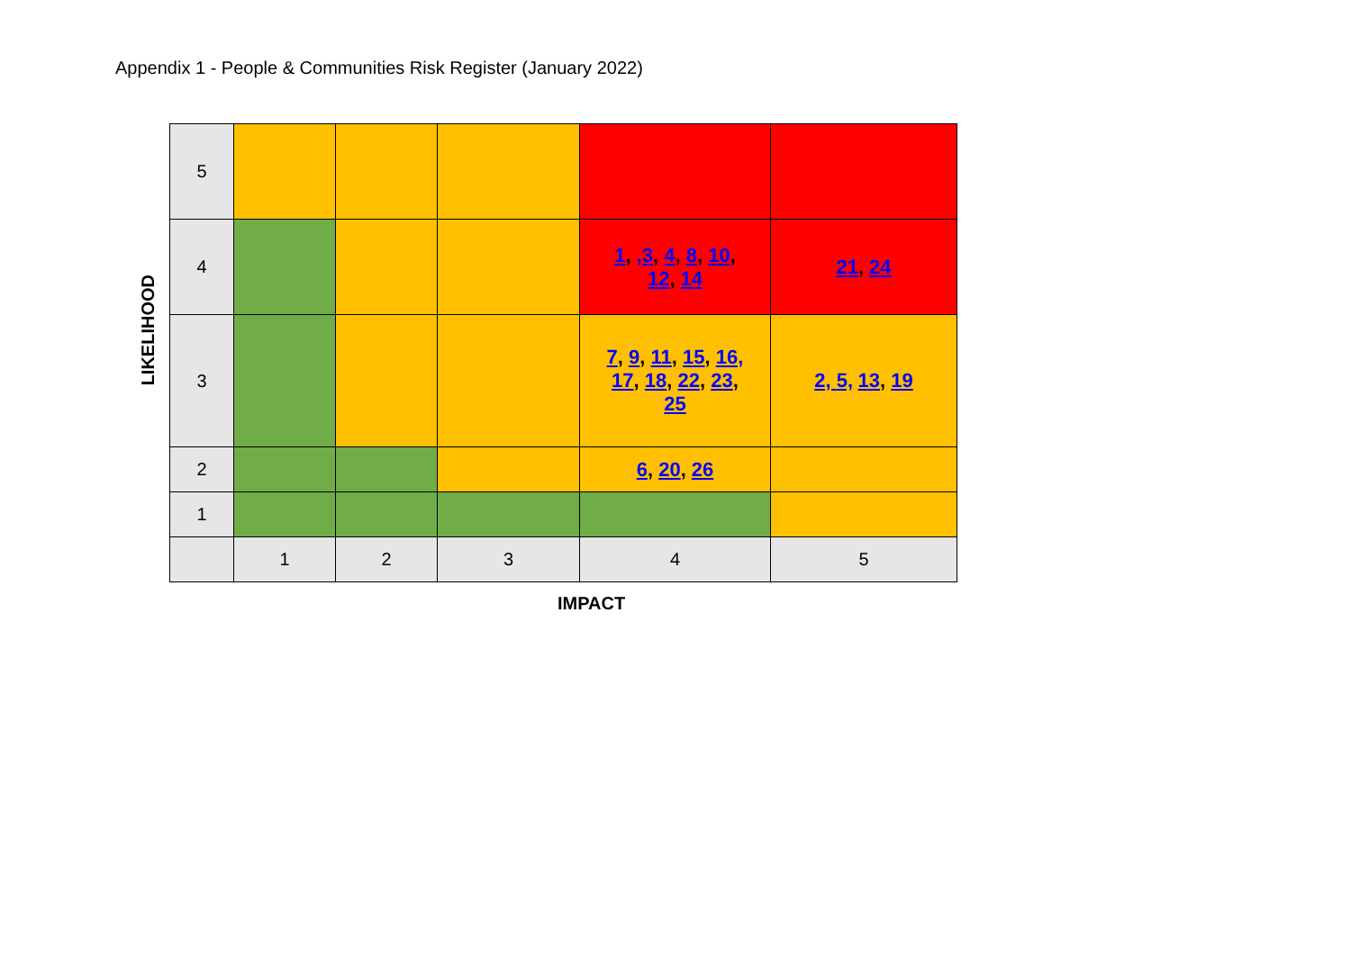Appendix 1 - People & Communities Risk Register (January 2022)
LIKELIHOOD
| 5 | | | | | |
| 4 | | | | 1 , ,3 , 4 , 8 , 10 , 12 , 14 | 21 , 24 |
| 3 | | | | 7 , 9 , 11 , 15 , 16, 17 , 18 , 22 , 23 , 25 | 2, 5, 13 , 19 |
| 2 | | | | 6 , 20 , 26 | |
| 1 | | | | | |
| | 1 | 2 | 3 | 4 | 5 |
IMPACT